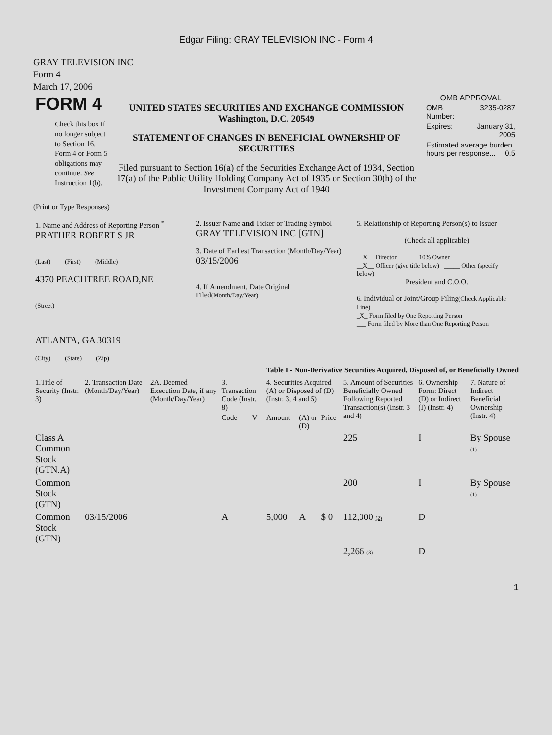Edgar Filing: GRAY TELEVISION INC - Form 4
GRAY TELEVISION INC
Form 4
March 17, 2006
| FORM 4 Check this box if no longer subject to Section 16. Form 4 or Form 5 obligations may continue. See Instruction 1(b). | UNITED STATES SECURITIES AND EXCHANGE COMMISSION Washington, D.C. 20549 STATEMENT OF CHANGES IN BENEFICIAL OWNERSHIP OF SECURITIES Filed pursuant to Section 16(a) of the Securities Exchange Act of 1934, Section 17(a) of the Public Utility Holding Company Act of 1935 or Section 30(h) of the Investment Company Act of 1940 | OMB APPROVAL / OMB Number: / 3235-0287 / / Expires: / January 31, 2005 / / Estimated average burden hours per response... 0.5 / / |
(Print or Type Responses)
| 1. Name and Address of Reporting Person <sup>*</sup> PRATHER ROBERT S JR (Last) (First) (Middle) 4370 PEACHTREE ROAD,NE (Street) ATLANTA, GA 30319 (City) (State) (Zip) | 2. Issuer Name and Ticker or Trading Symbol GRAY TELEVISION INC [GTN] 3. Date of Earliest Transaction (Month/Day/Year) 03/15/2006 4. If Amendment, Date Original Filed (Month/Day/Year) | 5. Relationship of Reporting Person(s) to Issuer (Check all applicable) __X__ Director _____ 10% Owner __X__ Officer (give title below) _____ Other (specify below) President and C.O.O. 6. Individual or Joint/Group Filing (Check Applicable Line) _X_ Form filed by One Reporting Person ___ Form filed by More than One Reporting Person |
Table I - Non-Derivative Securities Acquired, Disposed of, or Beneficially Owned
| 1.Title of Security (Instr. 3) | 2. Transaction Date (Month/Day/Year) | 2A. Deemed Execution Date, if any (Month/Day/Year) | 3. Transaction Code (Instr. 8) | | 4. Securities Acquired (A) or Disposed of (D) (Instr. 3, 4 and 5) | | | 5. Amount of Securities Beneficially Owned Following Reported Transaction(s) (Instr. 3 and 4) | 6. Ownership Form: Direct (D) or Indirect (I) (Instr. 4) | 7. Nature of Indirect Beneficial Ownership (Instr. 4) |
| --- | --- | --- | --- | --- | --- | --- | --- | --- | --- | --- |
| | | | Code | V | Amount | (A) or (D) | Price | | | |
| Class A Common Stock (GTN.A) | | | | | | | | 225 | I | By Spouse (1) |
| Common Stock (GTN) | | | | | | | | 200 | I | By Spouse (1) |
| Common Stock (GTN) | 03/15/2006 | | A | | 5,000 | A | $ 0 | 112,000 (2) | D | |
| | | | | | | | | 2,266 (3) | D | |
1